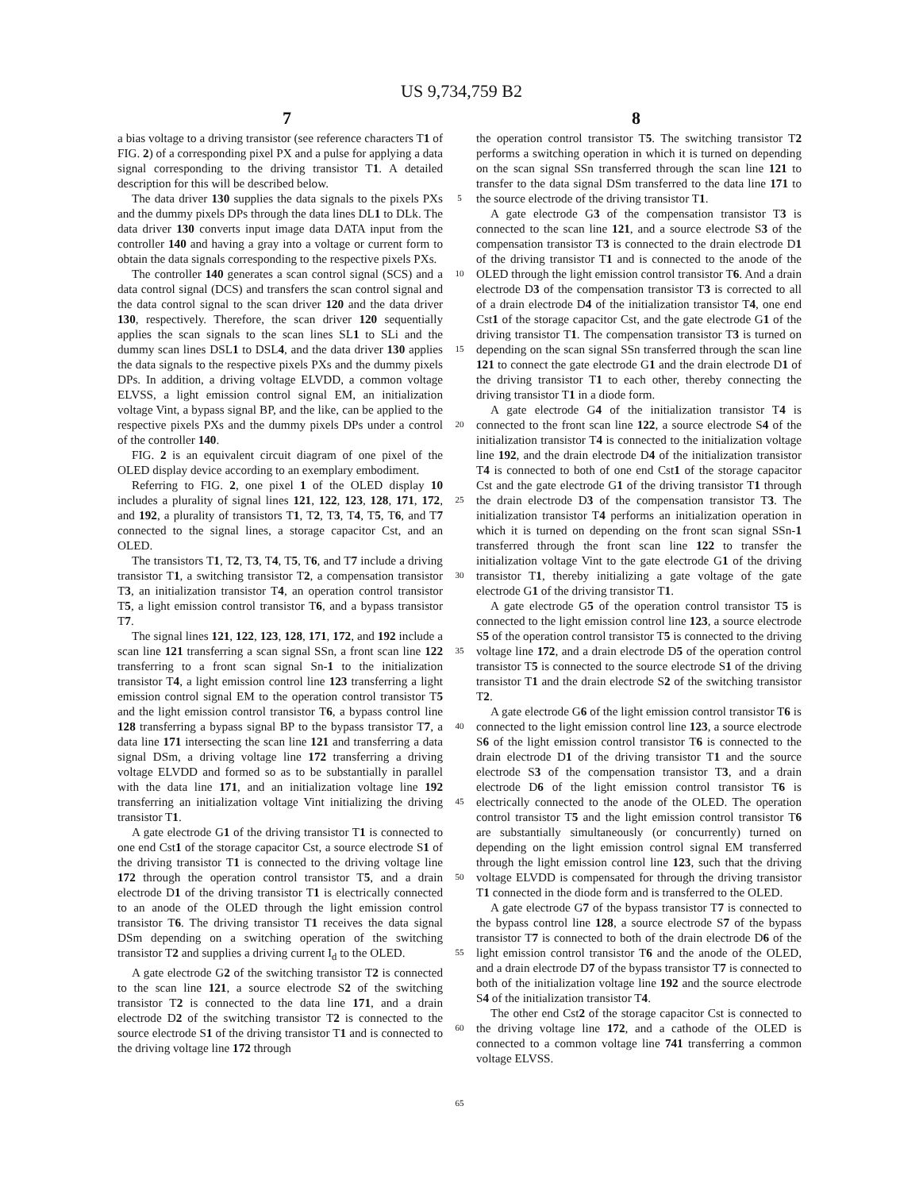US 9,734,759 B2
7 8
a bias voltage to a driving transistor (see reference characters T1 of FIG. 2) of a corresponding pixel PX and a pulse for applying a data signal corresponding to the driving transistor T1. A detailed description for this will be described below.
The data driver 130 supplies the data signals to the pixels PXs and the dummy pixels DPs through the data lines DL1 to DLk. The data driver 130 converts input image data DATA input from the controller 140 and having a gray into a voltage or current form to obtain the data signals corresponding to the respective pixels PXs.
The controller 140 generates a scan control signal (SCS) and a data control signal (DCS) and transfers the scan control signal and the data control signal to the scan driver 120 and the data driver 130, respectively. Therefore, the scan driver 120 sequentially applies the scan signals to the scan lines SL1 to SLi and the dummy scan lines DSL1 to DSL4, and the data driver 130 applies the data signals to the respective pixels PXs and the dummy pixels DPs. In addition, a driving voltage ELVDD, a common voltage ELVSS, a light emission control signal EM, an initialization voltage Vint, a bypass signal BP, and the like, can be applied to the respective pixels PXs and the dummy pixels DPs under a control of the controller 140.
FIG. 2 is an equivalent circuit diagram of one pixel of the OLED display device according to an exemplary embodiment.
Referring to FIG. 2, one pixel 1 of the OLED display 10 includes a plurality of signal lines 121, 122, 123, 128, 171, 172, and 192, a plurality of transistors T1, T2, T3, T4, T5, T6, and T7 connected to the signal lines, a storage capacitor Cst, and an OLED.
The transistors T1, T2, T3, T4, T5, T6, and T7 include a driving transistor T1, a switching transistor T2, a compensation transistor T3, an initialization transistor T4, an operation control transistor T5, a light emission control transistor T6, and a bypass transistor T7.
The signal lines 121, 122, 123, 128, 171, 172, and 192 include a scan line 121 transferring a scan signal SSn, a front scan line 122 transferring to a front scan signal Sn-1 to the initialization transistor T4, a light emission control line 123 transferring a light emission control signal EM to the operation control transistor T5 and the light emission control transistor T6, a bypass control line 128 transferring a bypass signal BP to the bypass transistor T7, a data line 171 intersecting the scan line 121 and transferring a data signal DSm, a driving voltage line 172 transferring a driving voltage ELVDD and formed so as to be substantially in parallel with the data line 171, and an initialization voltage line 192 transferring an initialization voltage Vint initializing the driving transistor T1.
A gate electrode G1 of the driving transistor T1 is connected to one end Cst1 of the storage capacitor Cst, a source electrode S1 of the driving transistor T1 is connected to the driving voltage line 172 through the operation control transistor T5, and a drain electrode D1 of the driving transistor T1 is electrically connected to an anode of the OLED through the light emission control transistor T6. The driving transistor T1 receives the data signal DSm depending on a switching operation of the switching transistor T2 and supplies a driving current I<sub>d</sub> to the OLED.
A gate electrode G2 of the switching transistor T2 is connected to the scan line 121, a source electrode S2 of the switching transistor T2 is connected to the data line 171, and a drain electrode D2 of the switching transistor T2 is connected to the source electrode S1 of the driving transistor T1 and is connected to the driving voltage line 172 through
5
10
15
20
25
30
35
40
45
50
55
60
65
the operation control transistor T5. The switching transistor T2 performs a switching operation in which it is turned on depending on the scan signal SSn transferred through the scan line 121 to transfer to the data signal DSm transferred to the data line 171 to the source electrode of the driving transistor T1.
A gate electrode G3 of the compensation transistor T3 is connected to the scan line 121, and a source electrode S3 of the compensation transistor T3 is connected to the drain electrode D1 of the driving transistor T1 and is connected to the anode of the OLED through the light emission control transistor T6. And a drain electrode D3 of the compensation transistor T3 is corrected to all of a drain electrode D4 of the initialization transistor T4, one end Cst1 of the storage capacitor Cst, and the gate electrode G1 of the driving transistor T1. The compensation transistor T3 is turned on depending on the scan signal SSn transferred through the scan line 121 to connect the gate electrode G1 and the drain electrode D1 of the driving transistor T1 to each other, thereby connecting the driving transistor T1 in a diode form.
A gate electrode G4 of the initialization transistor T4 is connected to the front scan line 122, a source electrode S4 of the initialization transistor T4 is connected to the initialization voltage line 192, and the drain electrode D4 of the initialization transistor T4 is connected to both of one end Cst1 of the storage capacitor Cst and the gate electrode G1 of the driving transistor T1 through the drain electrode D3 of the compensation transistor T3. The initialization transistor T4 performs an initialization operation in which it is turned on depending on the front scan signal SSn-1 transferred through the front scan line 122 to transfer the initialization voltage Vint to the gate electrode G1 of the driving transistor T1, thereby initializing a gate voltage of the gate electrode G1 of the driving transistor T1.
A gate electrode G5 of the operation control transistor T5 is connected to the light emission control line 123, a source electrode S5 of the operation control transistor T5 is connected to the driving voltage line 172, and a drain electrode D5 of the operation control transistor T5 is connected to the source electrode S1 of the driving transistor T1 and the drain electrode S2 of the switching transistor T2.
A gate electrode G6 of the light emission control transistor T6 is connected to the light emission control line 123, a source electrode S6 of the light emission control transistor T6 is connected to the drain electrode D1 of the driving transistor T1 and the source electrode S3 of the compensation transistor T3, and a drain electrode D6 of the light emission control transistor T6 is electrically connected to the anode of the OLED. The operation control transistor T5 and the light emission control transistor T6 are substantially simultaneously (or concurrently) turned on depending on the light emission control signal EM transferred through the light emission control line 123, such that the driving voltage ELVDD is compensated for through the driving transistor T1 connected in the diode form and is transferred to the OLED.
A gate electrode G7 of the bypass transistor T7 is connected to the bypass control line 128, a source electrode S7 of the bypass transistor T7 is connected to both of the drain electrode D6 of the light emission control transistor T6 and the anode of the OLED, and a drain electrode D7 of the bypass transistor T7 is connected to both of the initialization voltage line 192 and the source electrode S4 of the initialization transistor T4.
The other end Cst2 of the storage capacitor Cst is connected to the driving voltage line 172, and a cathode of the OLED is connected to a common voltage line 741 transferring a common voltage ELVSS.